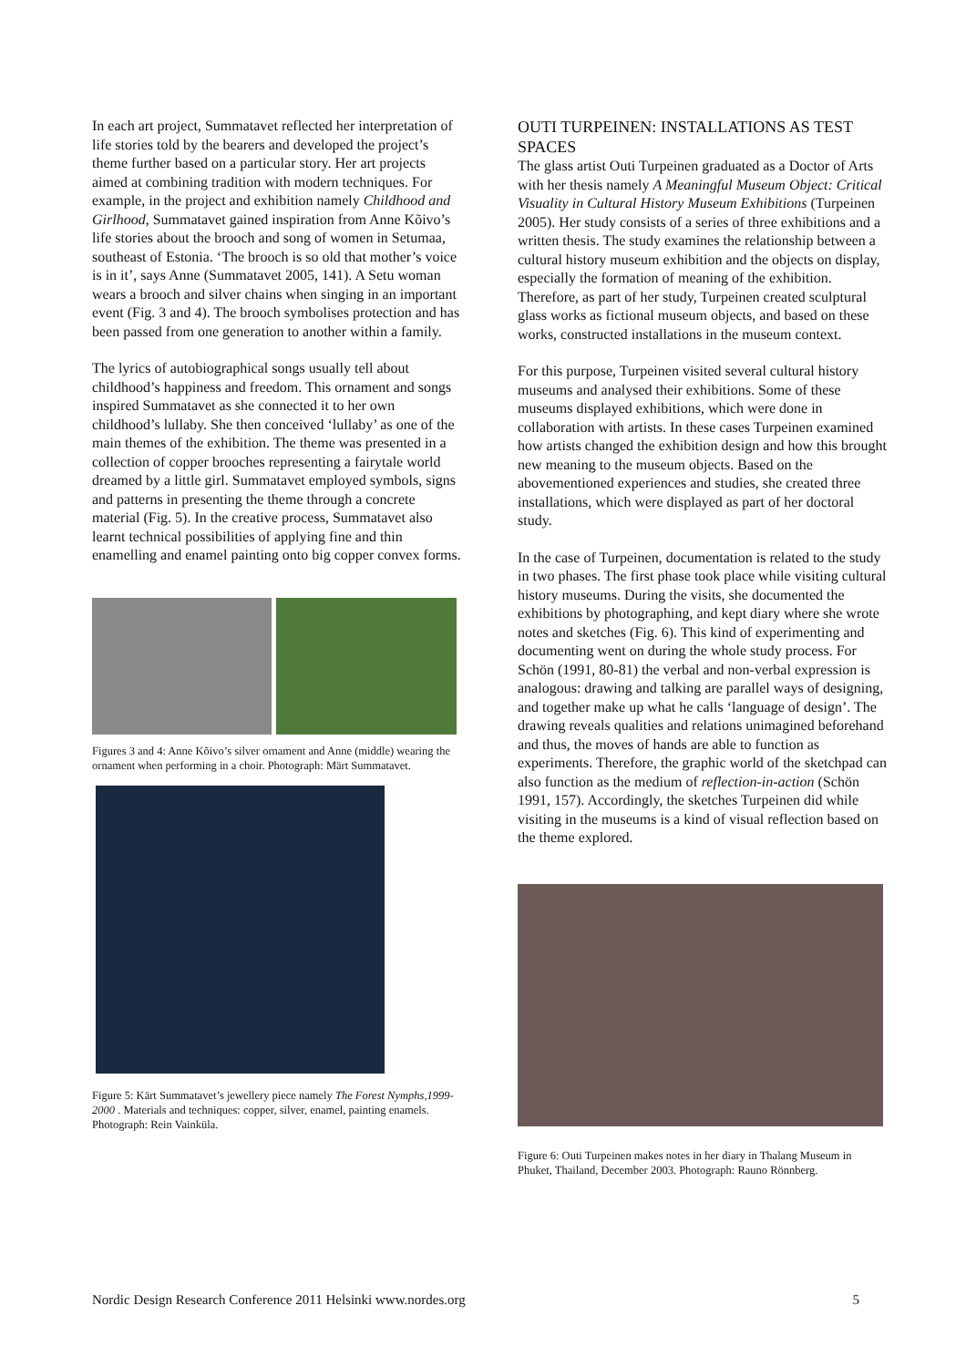In each art project, Summatavet reflected her interpretation of life stories told by the bearers and developed the project’s theme further based on a particular story. Her art projects aimed at combining tradition with modern techniques. For example, in the project and exhibition namely Childhood and Girlhood, Summatavet gained inspiration from Anne Kõivo’s life stories about the brooch and song of women in Setumaa, southeast of Estonia. ‘The brooch is so old that mother’s voice is in it’, says Anne (Summatavet 2005, 141). A Setu woman wears a brooch and silver chains when singing in an important event (Fig. 3 and 4). The brooch symbolises protection and has been passed from one generation to another within a family.
The lyrics of autobiographical songs usually tell about childhood’s happiness and freedom. This ornament and songs inspired Summatavet as she connected it to her own childhood’s lullaby. She then conceived ‘lullaby’ as one of the main themes of the exhibition. The theme was presented in a collection of copper brooches representing a fairytale world dreamed by a little girl. Summatavet employed symbols, signs and patterns in presenting the theme through a concrete material (Fig. 5). In the creative process, Summatavet also learnt technical possibilities of applying fine and thin enamelling and enamel painting onto big copper convex forms.
Figures 3 and 4: Anne Kõivo’s silver ornament and Anne (middle) wearing the ornament when performing in a choir. Photograph: Märt Summatavet.
Figure 5: Kärt Summatavet’s jewellery piece namely The Forest Nymphs,1999-2000 . Materials and techniques: copper, silver, enamel, painting enamels. Photograph: Rein Vainküla.
OUTI TURPEINEN: INSTALLATIONS AS TEST SPACES
The glass artist Outi Turpeinen graduated as a Doctor of Arts with her thesis namely A Meaningful Museum Object: Critical Visuality in Cultural History Museum Exhibitions (Turpeinen 2005). Her study consists of a series of three exhibitions and a written thesis. The study examines the relationship between a cultural history museum exhibition and the objects on display, especially the formation of meaning of the exhibition. Therefore, as part of her study, Turpeinen created sculptural glass works as fictional museum objects, and based on these works, constructed installations in the museum context.
For this purpose, Turpeinen visited several cultural history museums and analysed their exhibitions. Some of these museums displayed exhibitions, which were done in collaboration with artists. In these cases Turpeinen examined how artists changed the exhibition design and how this brought new meaning to the museum objects. Based on the abovementioned experiences and studies, she created three installations, which were displayed as part of her doctoral study.
In the case of Turpeinen, documentation is related to the study in two phases. The first phase took place while visiting cultural history museums. During the visits, she documented the exhibitions by photographing, and kept diary where she wrote notes and sketches (Fig. 6). This kind of experimenting and documenting went on during the whole study process. For Schön (1991, 80-81) the verbal and non-verbal expression is analogous: drawing and talking are parallel ways of designing, and together make up what he calls ‘language of design’. The drawing reveals qualities and relations unimagined beforehand and thus, the moves of hands are able to function as experiments. Therefore, the graphic world of the sketchpad can also function as the medium of reflection-in-action (Schön 1991, 157). Accordingly, the sketches Turpeinen did while visiting in the museums is a kind of visual reflection based on the theme explored.
Figure 6: Outi Turpeinen makes notes in her diary in Thalang Museum in Phuket, Thailand, December 2003. Photograph: Rauno Rönnberg.
Nordic Design Research Conference 2011 Helsinki www.nordes.org 5